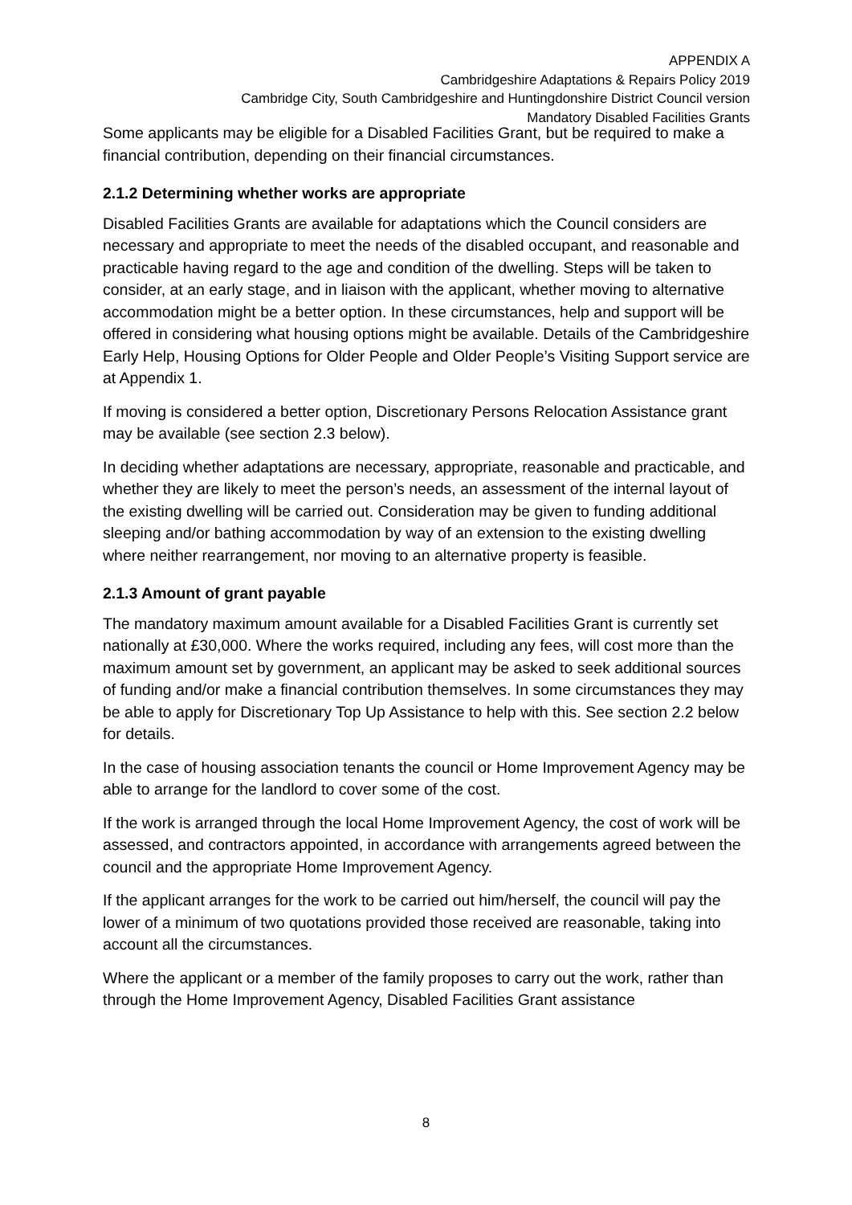APPENDIX A
Cambridgeshire Adaptations & Repairs Policy 2019
Cambridge City, South Cambridgeshire and Huntingdonshire District Council version
Mandatory Disabled Facilities Grants
Some applicants may be eligible for a Disabled Facilities Grant, but be required to make a financial contribution, depending on their financial circumstances.
2.1.2 Determining whether works are appropriate
Disabled Facilities Grants are available for adaptations which the Council considers are necessary and appropriate to meet the needs of the disabled occupant, and reasonable and practicable having regard to the age and condition of the dwelling. Steps will be taken to consider, at an early stage, and in liaison with the applicant, whether moving to alternative accommodation might be a better option. In these circumstances, help and support will be offered in considering what housing options might be available. Details of the Cambridgeshire Early Help, Housing Options for Older People and Older People’s Visiting Support service are at Appendix 1.
If moving is considered a better option, Discretionary Persons Relocation Assistance grant may be available (see section 2.3 below).
In deciding whether adaptations are necessary, appropriate, reasonable and practicable, and whether they are likely to meet the person’s needs, an assessment of the internal layout of the existing dwelling will be carried out. Consideration may be given to funding additional sleeping and/or bathing accommodation by way of an extension to the existing dwelling where neither rearrangement, nor moving to an alternative property is feasible.
2.1.3 Amount of grant payable
The mandatory maximum amount available for a Disabled Facilities Grant is currently set nationally at £30,000. Where the works required, including any fees, will cost more than the maximum amount set by government, an applicant may be asked to seek additional sources of funding and/or make a financial contribution themselves. In some circumstances they may be able to apply for Discretionary Top Up Assistance to help with this. See section 2.2 below for details.
In the case of housing association tenants the council or Home Improvement Agency may be able to arrange for the landlord to cover some of the cost.
If the work is arranged through the local Home Improvement Agency, the cost of work will be assessed, and contractors appointed, in accordance with arrangements agreed between the council and the appropriate Home Improvement Agency.
If the applicant arranges for the work to be carried out him/herself, the council will pay the lower of a minimum of two quotations provided those received are reasonable, taking into account all the circumstances.
Where the applicant or a member of the family proposes to carry out the work, rather than through the Home Improvement Agency, Disabled Facilities Grant assistance
8